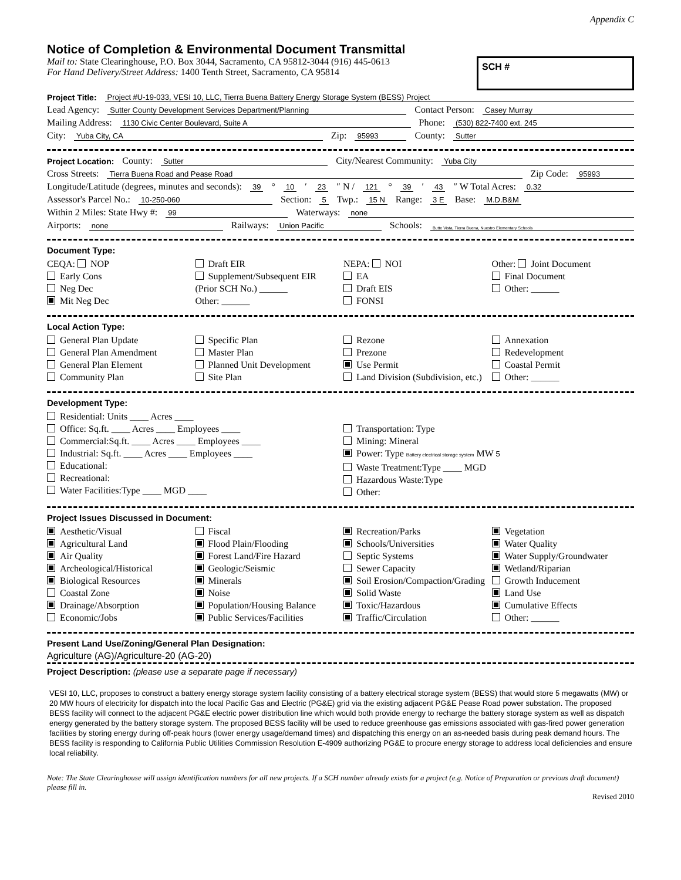Appendix C
Notice of Completion & Environmental Document Transmittal
Mail to: State Clearinghouse, P.O. Box 3044, Sacramento, CA 95812-3044 (916) 445-0613
For Hand Delivery/Street Address: 1400 Tenth Street, Sacramento, CA 95814
SCH #
Project Title: Project #U-19-033, VESI 10, LLC, Tierra Buena Battery Energy Storage System (BESS) Project
Lead Agency: Sutter County Development Services Department/Planning Contact Person: Casey Murray
Mailing Address: 1130 Civic Center Boulevard, Suite A Phone: (530) 822-7400 ext. 245
City: Yuba City, CA Zip: 95993 County: Sutter
Project Location: County: Sutter City/Nearest Community: Yuba City
Cross Streets: Tierra Buena Road and Pease Road Zip Code: 95993
Longitude/Latitude (degrees, minutes and seconds): 39 ° 10 ′ 23 ″ N / 121 ° 39 ′ 43 ″ W Total Acres: 0.32
Assessor's Parcel No.: 10-250-060 Section: 5 Twp.: 15 N Range: 3 E Base: M.D.B&M
Within 2 Miles: State Hwy #: 99 Waterways: none
Airports: none Railways: Union Pacific Schools: Butte Vista, Tierra Buena, Nuestro Elementary Schools
Document Type:
CEQA: NOP
Early Cons
Neg Dec
Mit Neg Dec
Draft EIR
Supplement/Subsequent EIR
(Prior SCH No.) ______
Other: ______
NEPA: NOI
EA
Draft EIS
FONSI
Other: Joint Document
Final Document
Other: ______
Local Action Type:
General Plan Update
General Plan Amendment
General Plan Element
Community Plan
Specific Plan
Master Plan
Planned Unit Development
Site Plan
Rezone
Prezone
Use Permit
Land Division (Subdivision, etc.)
Annexation
Redevelopment
Coastal Permit
Other: ______
Development Type:
Residential: Units ____ Acres ____
Office: Sq.ft. ____ Acres ____ Employees ____
Commercial:Sq.ft. ____ Acres ____ Employees ____
Industrial: Sq.ft. ____ Acres ____ Employees ____
Educational:
Recreational:
Water Facilities:Type ____ MGD ____
Transportation: Type
Mining: Mineral
Power: Type Battery electrical storage system MW 5
Waste Treatment:Type ____ MGD
Hazardous Waste:Type
Other:
Project Issues Discussed in Document:
Aesthetic/Visual
Agricultural Land
Air Quality
Archeological/Historical
Biological Resources
Coastal Zone
Drainage/Absorption
Economic/Jobs
Fiscal
Flood Plain/Flooding
Forest Land/Fire Hazard
Geologic/Seismic
Minerals
Noise
Population/Housing Balance
Public Services/Facilities
Recreation/Parks
Schools/Universities
Septic Systems
Sewer Capacity
Soil Erosion/Compaction/Grading
Solid Waste
Toxic/Hazardous
Traffic/Circulation
Vegetation
Water Quality
Water Supply/Groundwater
Wetland/Riparian
Growth Inducement
Land Use
Cumulative Effects
Other: ______
Present Land Use/Zoning/General Plan Designation:
Agriculture (AG)/Agriculture-20 (AG-20)
Project Description: (please use a separate page if necessary)
VESI 10, LLC, proposes to construct a battery energy storage system facility consisting of a battery electrical storage system (BESS) that would store 5 megawatts (MW) or 20 MW hours of electricity for dispatch into the local Pacific Gas and Electric (PG&E) grid via the existing adjacent PG&E Pease Road power substation. The proposed BESS facility will connect to the adjacent PG&E electric power distribution line which would both provide energy to recharge the battery storage system as well as dispatch energy generated by the battery storage system. The proposed BESS facility will be used to reduce greenhouse gas emissions associated with gas-fired power generation facilities by storing energy during off-peak hours (lower energy usage/demand times) and dispatching this energy on an as-needed basis during peak demand hours. The BESS facility is responding to California Public Utilities Commission Resolution E-4909 authorizing PG&E to procure energy storage to address local deficiencies and ensure local reliability.
Note: The State Clearinghouse will assign identification numbers for all new projects. If a SCH number already exists for a project (e.g. Notice of Preparation or previous draft document) please fill in.
Revised 2010